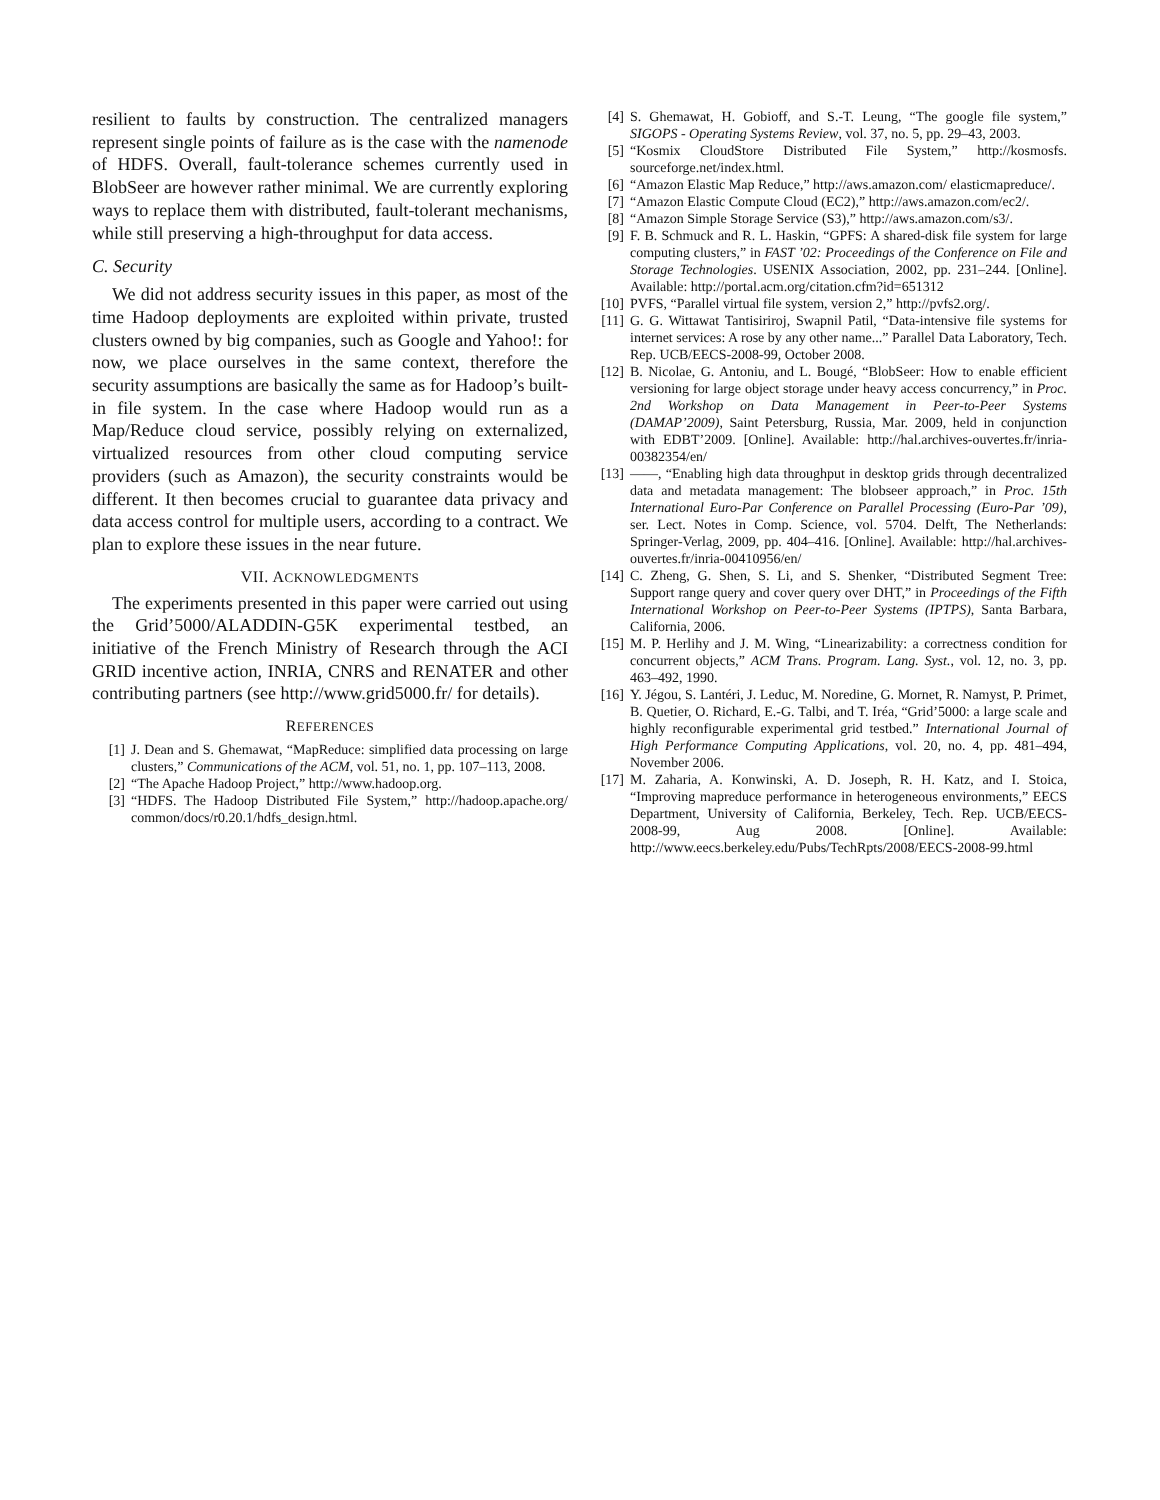resilient to faults by construction. The centralized managers represent single points of failure as is the case with the namenode of HDFS. Overall, fault-tolerance schemes currently used in BlobSeer are however rather minimal. We are currently exploring ways to replace them with distributed, fault-tolerant mechanisms, while still preserving a high-throughput for data access.
C. Security
We did not address security issues in this paper, as most of the time Hadoop deployments are exploited within private, trusted clusters owned by big companies, such as Google and Yahoo!: for now, we place ourselves in the same context, therefore the security assumptions are basically the same as for Hadoop’s built-in file system. In the case where Hadoop would run as a Map/Reduce cloud service, possibly relying on externalized, virtualized resources from other cloud computing service providers (such as Amazon), the security constraints would be different. It then becomes crucial to guarantee data privacy and data access control for multiple users, according to a contract. We plan to explore these issues in the near future.
VII. ACKNOWLEDGMENTS
The experiments presented in this paper were carried out using the Grid’5000/ALADDIN-G5K experimental testbed, an initiative of the French Ministry of Research through the ACI GRID incentive action, INRIA, CNRS and RENATER and other contributing partners (see http://www.grid5000.fr/ for details).
REFERENCES
[1] J. Dean and S. Ghemawat, “MapReduce: simplified data processing on large clusters,” Communications of the ACM, vol. 51, no. 1, pp. 107–113, 2008.
[2] “The Apache Hadoop Project,” http://www.hadoop.org.
[3] “HDFS. The Hadoop Distributed File System,” http://hadoop.apache.org/ common/docs/r0.20.1/hdfs_design.html.
[4] S. Ghemawat, H. Gobioff, and S.-T. Leung, “The google file system,” SIGOPS - Operating Systems Review, vol. 37, no. 5, pp. 29–43, 2003.
[5] “Kosmix CloudStore Distributed File System,” http://kosmosfs. sourceforge.net/index.html.
[6] “Amazon Elastic Map Reduce,” http://aws.amazon.com/ elasticmapreduce/.
[7] “Amazon Elastic Compute Cloud (EC2),” http://aws.amazon.com/ec2/.
[8] “Amazon Simple Storage Service (S3),” http://aws.amazon.com/s3/.
[9] F. B. Schmuck and R. L. Haskin, “GPFS: A shared-disk file system for large computing clusters,” in FAST ’02: Proceedings of the Conference on File and Storage Technologies. USENIX Association, 2002, pp. 231–244. [Online]. Available: http://portal.acm.org/citation.cfm?id=651312
[10] PVFS, “Parallel virtual file system, version 2,” http://pvfs2.org/.
[11] G. G. Wittawat Tantisiriroj, Swapnil Patil, “Data-intensive file systems for internet services: A rose by any other name...” Parallel Data Laboratory, Tech. Rep. UCB/EECS-2008-99, October 2008.
[12] B. Nicolae, G. Antoniu, and L. Bougé, “BlobSeer: How to enable efficient versioning for large object storage under heavy access concurrency,” in Proc. 2nd Workshop on Data Management in Peer-to-Peer Systems (DAMAP’2009), Saint Petersburg, Russia, Mar. 2009, held in conjunction with EDBT’2009. [Online]. Available: http://hal.archives-ouvertes.fr/inria-00382354/en/
[13] ——, “Enabling high data throughput in desktop grids through decentralized data and metadata management: The blobseer approach,” in Proc. 15th International Euro-Par Conference on Parallel Processing (Euro-Par ’09), ser. Lect. Notes in Comp. Science, vol. 5704. Delft, The Netherlands: Springer-Verlag, 2009, pp. 404–416. [Online]. Available: http://hal.archives-ouvertes.fr/inria-00410956/en/
[14] C. Zheng, G. Shen, S. Li, and S. Shenker, “Distributed Segment Tree: Support range query and cover query over DHT,” in Proceedings of the Fifth International Workshop on Peer-to-Peer Systems (IPTPS), Santa Barbara, California, 2006.
[15] M. P. Herlihy and J. M. Wing, “Linearizability: a correctness condition for concurrent objects,” ACM Trans. Program. Lang. Syst., vol. 12, no. 3, pp. 463–492, 1990.
[16] Y. Jégou, S. Lantéri, J. Leduc, M. Noredine, G. Mornet, R. Namyst, P. Primet, B. Quetier, O. Richard, E.-G. Talbi, and T. Iréa, “Grid’5000: a large scale and highly reconfigurable experimental grid testbed.” International Journal of High Performance Computing Applications, vol. 20, no. 4, pp. 481–494, November 2006.
[17] M. Zaharia, A. Konwinski, A. D. Joseph, R. H. Katz, and I. Stoica, “Improving mapreduce performance in heterogeneous environments,” EECS Department, University of California, Berkeley, Tech. Rep. UCB/EECS-2008-99, Aug 2008. [Online]. Available: http://www.eecs.berkeley.edu/Pubs/TechRpts/2008/EECS-2008-99.html